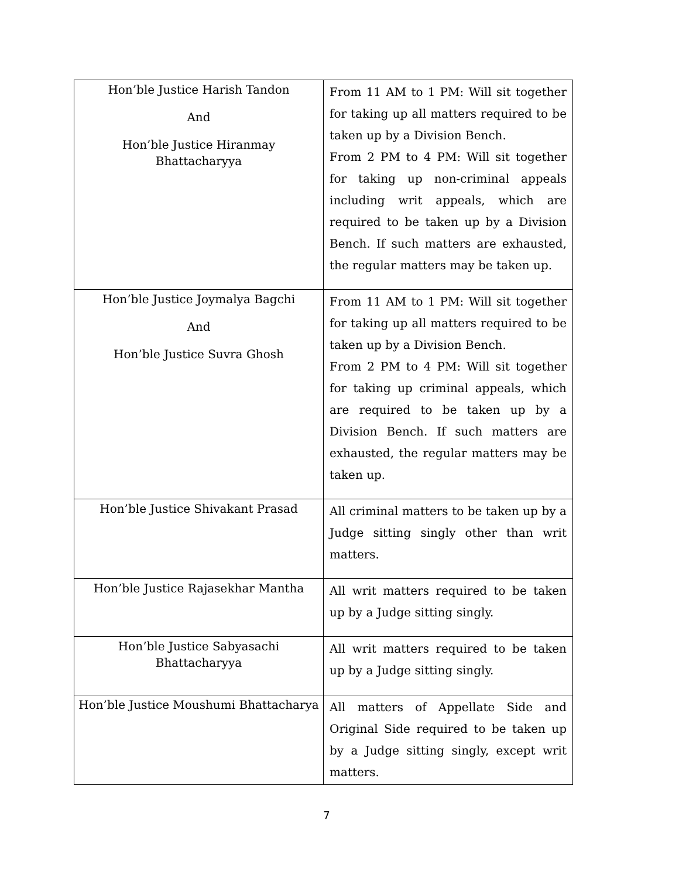| Hon’ble Justice Harish Tandon And Hon’ble Justice Hiranmay Bhattacharyya | From 11 AM to 1 PM: Will sit together for taking up all matters required to be taken up by a Division Bench. From 2 PM to 4 PM: Will sit together for taking up non-criminal appeals including writ appeals, which are required to be taken up by a Division Bench. If such matters are exhausted, the regular matters may be taken up. |
| Hon’ble Justice Joymalya Bagchi And Hon’ble Justice Suvra Ghosh | From 11 AM to 1 PM: Will sit together for taking up all matters required to be taken up by a Division Bench. From 2 PM to 4 PM: Will sit together for taking up criminal appeals, which are required to be taken up by a Division Bench. If such matters are exhausted, the regular matters may be taken up. |
| Hon’ble Justice Shivakant Prasad | All criminal matters to be taken up by a Judge sitting singly other than writ matters. |
| Hon’ble Justice Rajasekhar Mantha | All writ matters required to be taken up by a Judge sitting singly. |
| Hon’ble Justice Sabyasachi Bhattacharyya | All writ matters required to be taken up by a Judge sitting singly. |
| Hon’ble Justice Moushumi Bhattacharya | All matters of Appellate Side and Original Side required to be taken up by a Judge sitting singly, except writ matters. |
7